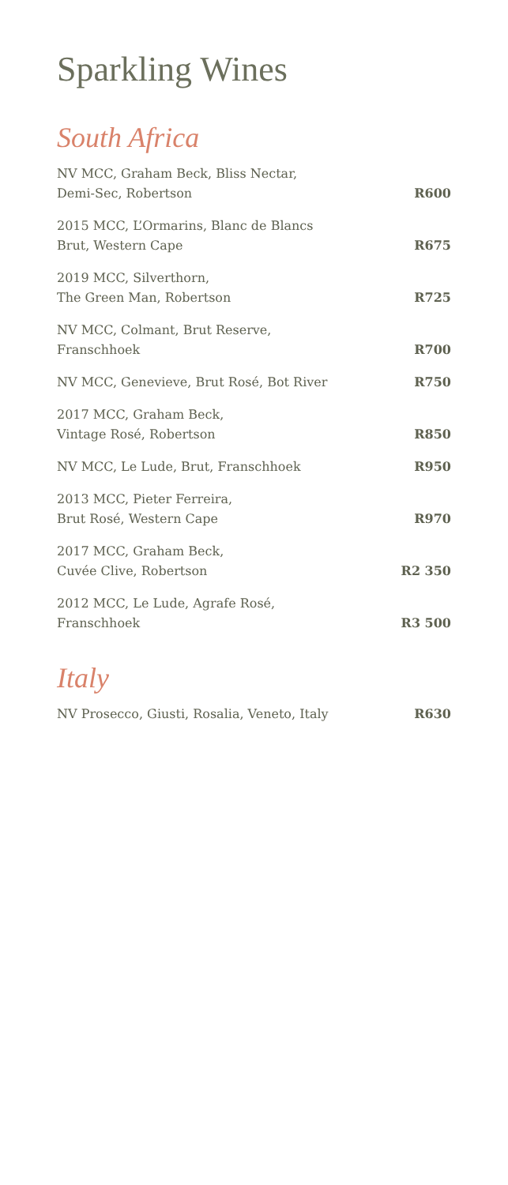Sparkling Wines
South Africa
| NV MCC, Graham Beck, Bliss Nectar, Demi-Sec, Robertson | R600 |
| 2015 MCC, L’Ormarins, Blanc de Blancs Brut, Western Cape | R675 |
| 2019 MCC, Silverthorn, The Green Man, Robertson | R725 |
| NV MCC, Colmant, Brut Reserve, Franschhoek | R700 |
| NV MCC, Genevieve, Brut Rosé, Bot River | R750 |
| 2017 MCC, Graham Beck, Vintage Rosé, Robertson | R850 |
| NV MCC, Le Lude, Brut, Franschhoek | R950 |
| 2013 MCC, Pieter Ferreira, Brut Rosé, Western Cape | R970 |
| 2017 MCC, Graham Beck, Cuvée Clive, Robertson | R2 350 |
| 2012 MCC, Le Lude, Agrafe Rosé, Franschhoek | R3 500 |
Italy
| NV Prosecco, Giusti, Rosalia, Veneto, Italy | R630 |